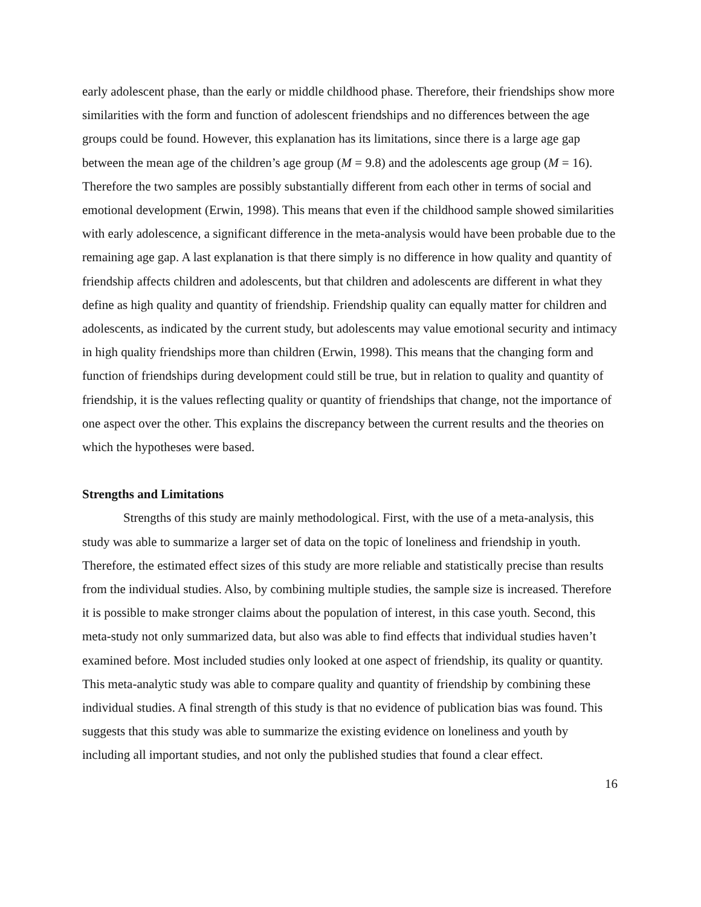early adolescent phase, than the early or middle childhood phase. Therefore, their friendships show more similarities with the form and function of adolescent friendships and no differences between the age groups could be found. However, this explanation has its limitations, since there is a large age gap between the mean age of the children’s age group (M = 9.8) and the adolescents age group (M = 16). Therefore the two samples are possibly substantially different from each other in terms of social and emotional development (Erwin, 1998). This means that even if the childhood sample showed similarities with early adolescence, a significant difference in the meta-analysis would have been probable due to the remaining age gap. A last explanation is that there simply is no difference in how quality and quantity of friendship affects children and adolescents, but that children and adolescents are different in what they define as high quality and quantity of friendship. Friendship quality can equally matter for children and adolescents, as indicated by the current study, but adolescents may value emotional security and intimacy in high quality friendships more than children (Erwin, 1998). This means that the changing form and function of friendships during development could still be true, but in relation to quality and quantity of friendship, it is the values reflecting quality or quantity of friendships that change, not the importance of one aspect over the other. This explains the discrepancy between the current results and the theories on which the hypotheses were based.
Strengths and Limitations
Strengths of this study are mainly methodological. First, with the use of a meta-analysis, this study was able to summarize a larger set of data on the topic of loneliness and friendship in youth. Therefore, the estimated effect sizes of this study are more reliable and statistically precise than results from the individual studies. Also, by combining multiple studies, the sample size is increased. Therefore it is possible to make stronger claims about the population of interest, in this case youth. Second, this meta-study not only summarized data, but also was able to find effects that individual studies haven’t examined before. Most included studies only looked at one aspect of friendship, its quality or quantity. This meta-analytic study was able to compare quality and quantity of friendship by combining these individual studies. A final strength of this study is that no evidence of publication bias was found. This suggests that this study was able to summarize the existing evidence on loneliness and youth by including all important studies, and not only the published studies that found a clear effect.
16